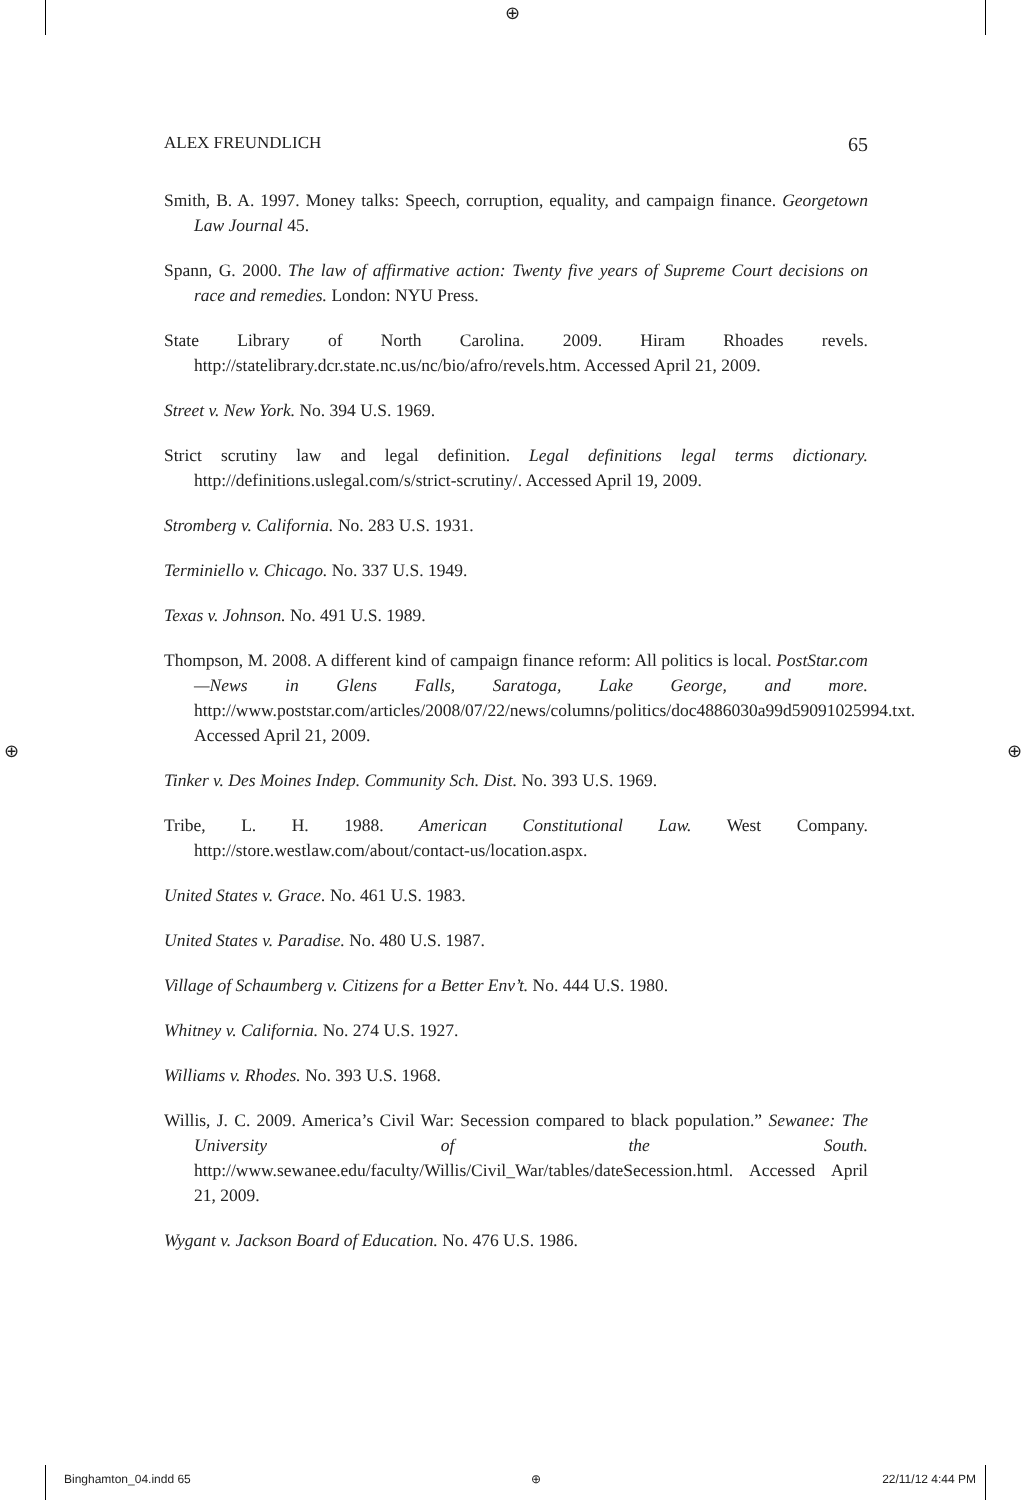⊕
⊕ ⊕
ALEX FREUNDLICH 65
Smith, B. A. 1997. Money talks: Speech, corruption, equality, and campaign finance. Georgetown Law Journal 45.
Spann, G. 2000. The law of affirmative action: Twenty five years of Supreme Court decisions on race and remedies. London: NYU Press.
State Library of North Carolina. 2009. Hiram Rhoades revels. http://statelibrary.dcr.state.nc.us/nc/bio/afro/revels.htm. Accessed April 21, 2009.
Street v. New York. No. 394 U.S. 1969.
Strict scrutiny law and legal definition. Legal definitions legal terms dictionary. http://definitions.uslegal.com/s/strict-scrutiny/. Accessed April 19, 2009.
Stromberg v. California. No. 283 U.S. 1931.
Terminiello v. Chicago. No. 337 U.S. 1949.
Texas v. Johnson. No. 491 U.S. 1989.
Thompson, M. 2008. A different kind of campaign finance reform: All politics is local. PostStar.com—News in Glens Falls, Saratoga, Lake George, and more. http://www.poststar.com/articles/2008/07/22/news/columns/politics/doc4886030a99d59091025994.txt. Accessed April 21, 2009.
Tinker v. Des Moines Indep. Community Sch. Dist. No. 393 U.S. 1969.
Tribe, L. H. 1988. American Constitutional Law. West Company. http://store.westlaw.com/about/contact-us/location.aspx.
United States v. Grace. No. 461 U.S. 1983.
United States v. Paradise. No. 480 U.S. 1987.
Village of Schaumberg v. Citizens for a Better Env’t. No. 444 U.S. 1980.
Whitney v. California. No. 274 U.S. 1927.
Williams v. Rhodes. No. 393 U.S. 1968.
Willis, J. C. 2009. America’s Civil War: Secession compared to black population.” Sewanee: The University of the South. http://www.sewanee.edu/faculty/Willis/Civil_War/tables/dateSecession.html. Accessed April 21, 2009.
Wygant v. Jackson Board of Education. No. 476 U.S. 1986.
Binghamton_04.indd 65 ⊕ 22/11/12 4:44 PM